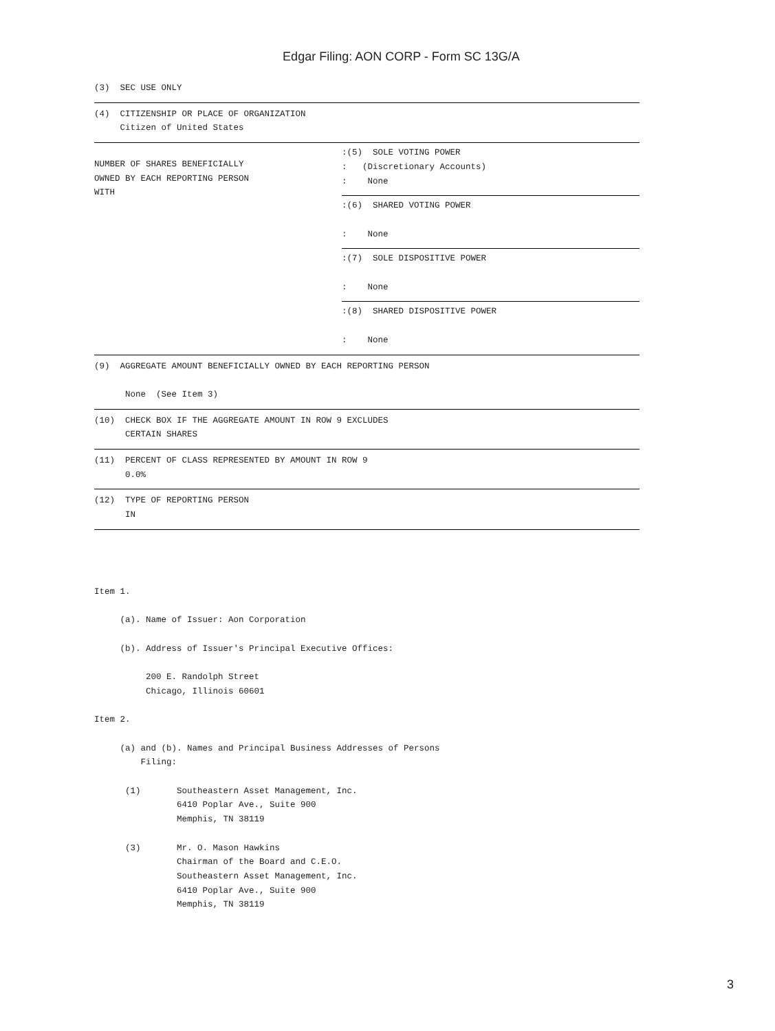Edgar Filing: AON CORP - Form SC 13G/A
(3)  SEC USE ONLY
(4)  CITIZENSHIP OR PLACE OF ORGANIZATION
     Citizen of United States
| NUMBER OF SHARES BENEFICIALLY OWNED BY EACH REPORTING PERSON WITH | :(5) SOLE VOTING POWER : (Discretionary Accounts) : None |
| | :(6) SHARED VOTING POWER : None |
| | :(7) SOLE DISPOSITIVE POWER : None |
| | :(8) SHARED DISPOSITIVE POWER : None |
(9)  AGGREGATE AMOUNT BENEFICIALLY OWNED BY EACH REPORTING PERSON

      None  (See Item 3)
(10)  CHECK BOX IF THE AGGREGATE AMOUNT IN ROW 9 EXCLUDES
      CERTAIN SHARES
(11)  PERCENT OF CLASS REPRESENTED BY AMOUNT IN ROW 9
      0.0%
(12)  TYPE OF REPORTING PERSON
      IN
Item 1.

     (a). Name of Issuer: Aon Corporation

     (b). Address of Issuer's Principal Executive Offices:

          200 E. Randolph Street
          Chicago, Illinois 60601

Item 2.

     (a) and (b). Names and Principal Business Addresses of Persons
         Filing:

      (1)       Southeastern Asset Management, Inc.
                6410 Poplar Ave., Suite 900
                Memphis, TN 38119

      (3)       Mr. O. Mason Hawkins
                Chairman of the Board and C.E.O.
                Southeastern Asset Management, Inc.
                6410 Poplar Ave., Suite 900
                Memphis, TN 38119
3